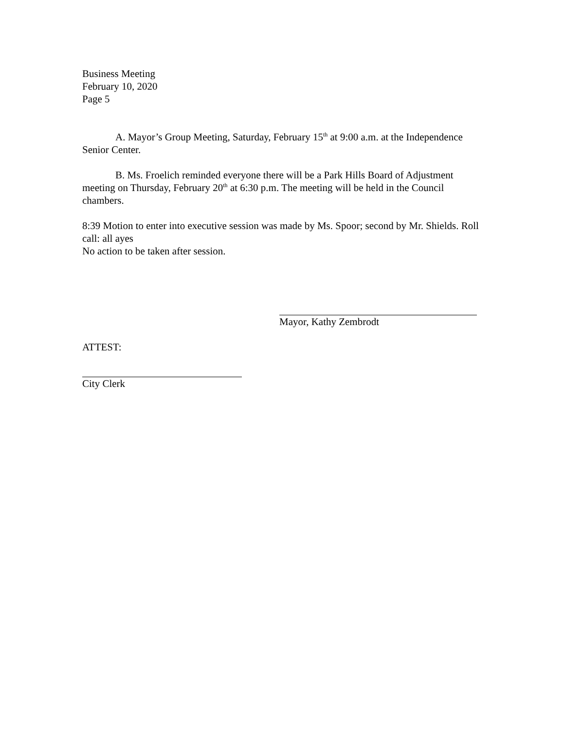Business Meeting
February 10, 2020
Page 5
A. Mayor’s Group Meeting, Saturday, February 15<sup>th</sup> at 9:00 a.m. at the Independence Senior Center.
B. Ms. Froelich reminded everyone there will be a Park Hills Board of Adjustment meeting on Thursday, February 20<sup>th</sup> at 6:30 p.m. The meeting will be held in the Council chambers.
8:39 Motion to enter into executive session was made by Ms. Spoor; second by Mr. Shields. Roll call: all ayes
No action to be taken after session.
Mayor, Kathy Zembrodt
ATTEST:
City Clerk